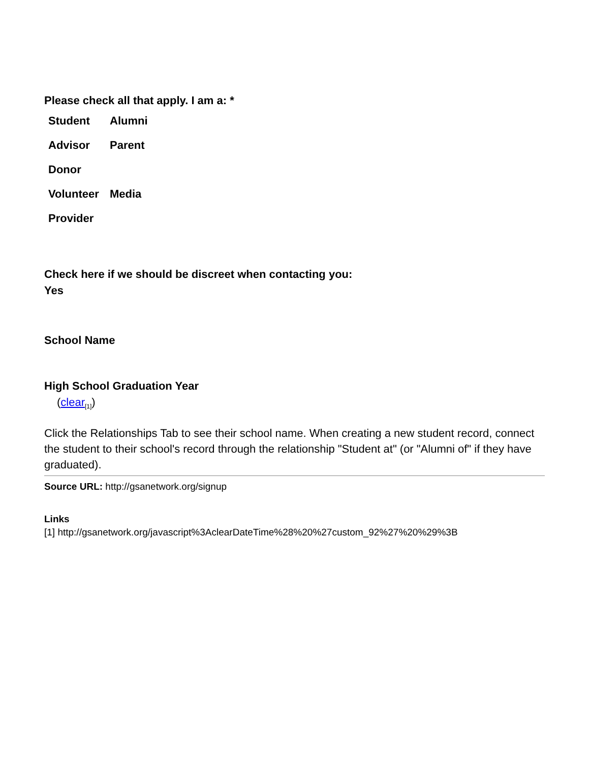Please check all that apply. I am a: *
Student Alumni
Advisor Parent
Donor
Volunteer Media
Provider
Check here if we should be discreet when contacting you:
Yes
School Name
High School Graduation Year
(clear<sub>[1]</sub>)
Click the Relationships Tab to see their school name. When creating a new student record, connect the student to their school's record through the relationship "Student at" (or "Alumni of" if they have graduated).
Source URL: http://gsanetwork.org/signup
Links
[1] http://gsanetwork.org/javascript%3AclearDateTime%28%20%27custom_92%27%20%29%3B